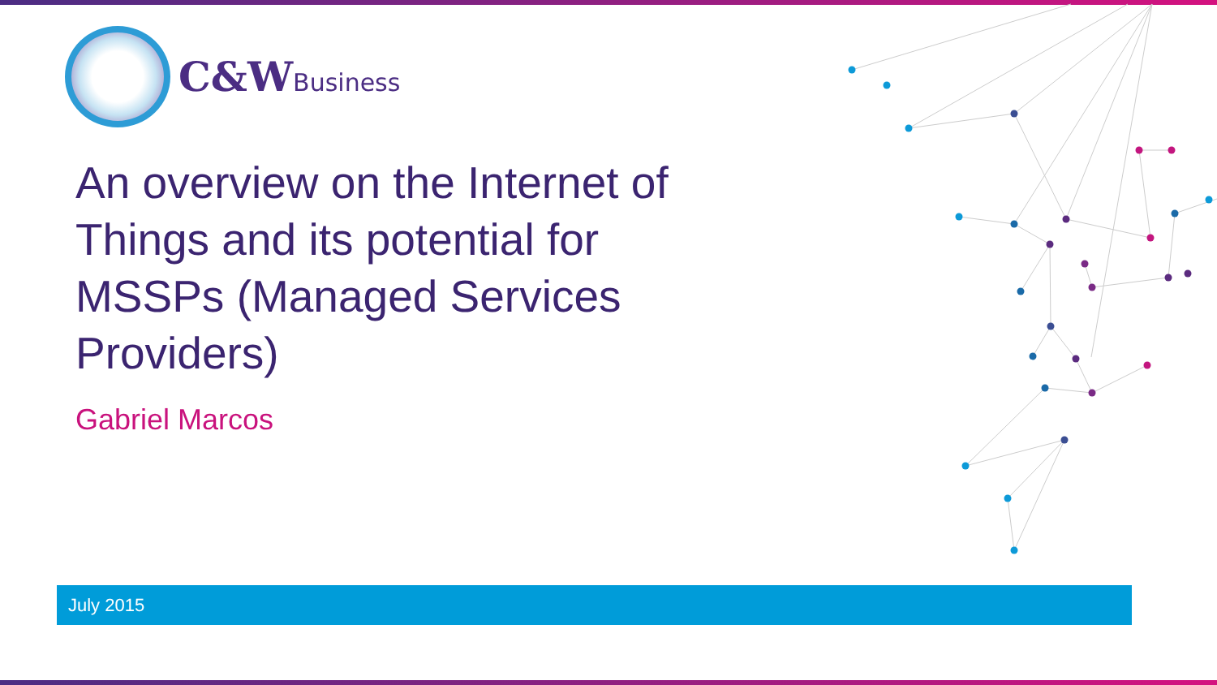C&WBusiness
An overview on the Internet of Things and its potential for MSSPs (Managed Services Providers)
Gabriel Marcos
July 2015